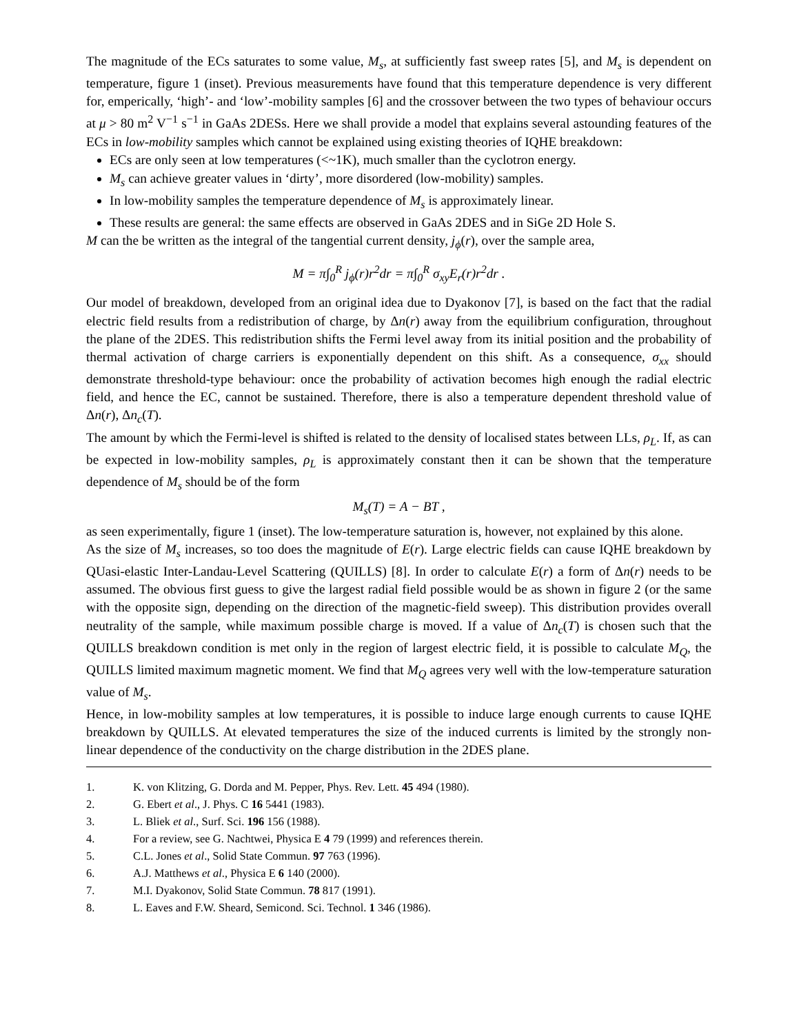The magnitude of the ECs saturates to some value, M<sub>s</sub>, at sufficiently fast sweep rates [5], and M<sub>s</sub> is dependent on temperature, figure 1 (inset). Previous measurements have found that this temperature dependence is very different for, emperically, ‘high’- and ‘low’-mobility samples [6] and the crossover between the two types of behaviour occurs at μ > 80 m<sup>2</sup> V<sup>−1</sup> s<sup>−1</sup> in GaAs 2DESs. Here we shall provide a model that explains several astounding features of the ECs in low-mobility samples which cannot be explained using existing theories of IQHE breakdown:
ECs are only seen at low temperatures (<~1K), much smaller than the cyclotron energy.
M<sub>s</sub> can achieve greater values in ‘dirty’, more disordered (low-mobility) samples.
In low-mobility samples the temperature dependence of M<sub>s</sub> is approximately linear.
These results are general: the same effects are observed in GaAs 2DES and in SiGe 2D Hole S.
M can the be written as the integral of the tangential current density, j<sub>ϕ</sub>(r), over the sample area,
M = π∫<sub>0</sub><sup>R</sup> j<sub>ϕ</sub>(r)r<sup>2</sup>dr = π∫<sub>0</sub><sup>R</sup> σ<sub>xy</sub>E<sub>r</sub>(r)r<sup>2</sup>dr .
Our model of breakdown, developed from an original idea due to Dyakonov [7], is based on the fact that the radial electric field results from a redistribution of charge, by Δn(r) away from the equilibrium configuration, throughout the plane of the 2DES. This redistribution shifts the Fermi level away from its initial position and the probability of thermal activation of charge carriers is exponentially dependent on this shift. As a consequence, σ<sub>xx</sub> should demonstrate threshold-type behaviour: once the probability of activation becomes high enough the radial electric field, and hence the EC, cannot be sustained. Therefore, there is also a temperature dependent threshold value of Δn(r), Δn<sub>c</sub>(T).
The amount by which the Fermi-level is shifted is related to the density of localised states between LLs, ρ<sub>L</sub>. If, as can be expected in low-mobility samples, ρ<sub>L</sub> is approximately constant then it can be shown that the temperature dependence of M<sub>s</sub> should be of the form
M<sub>s</sub>(T) = A − BT ,
as seen experimentally, figure 1 (inset). The low-temperature saturation is, however, not explained by this alone.
As the size of M<sub>s</sub> increases, so too does the magnitude of E(r). Large electric fields can cause IQHE breakdown by QUasi-elastic Inter-Landau-Level Scattering (QUILLS) [8]. In order to calculate E(r) a form of Δn(r) needs to be assumed. The obvious first guess to give the largest radial field possible would be as shown in figure 2 (or the same with the opposite sign, depending on the direction of the magnetic-field sweep). This distribution provides overall neutrality of the sample, while maximum possible charge is moved. If a value of Δn<sub>c</sub>(T) is chosen such that the QUILLS breakdown condition is met only in the region of largest electric field, it is possible to calculate M<sub>Q</sub>, the QUILLS limited maximum magnetic moment. We find that M<sub>Q</sub> agrees very well with the low-temperature saturation value of M<sub>s</sub>.
Hence, in low-mobility samples at low temperatures, it is possible to induce large enough currents to cause IQHE breakdown by QUILLS. At elevated temperatures the size of the induced currents is limited by the strongly non-linear dependence of the conductivity on the charge distribution in the 2DES plane.
1. K. von Klitzing, G. Dorda and M. Pepper, Phys. Rev. Lett. 45 494 (1980).
2. G. Ebert et al., J. Phys. C 16 5441 (1983).
3. L. Bliek et al., Surf. Sci. 196 156 (1988).
4. For a review, see G. Nachtwei, Physica E 4 79 (1999) and references therein.
5. C.L. Jones et al., Solid State Commun. 97 763 (1996).
6. A.J. Matthews et al., Physica E 6 140 (2000).
7. M.I. Dyakonov, Solid State Commun. 78 817 (1991).
8. L. Eaves and F.W. Sheard, Semicond. Sci. Technol. 1 346 (1986).